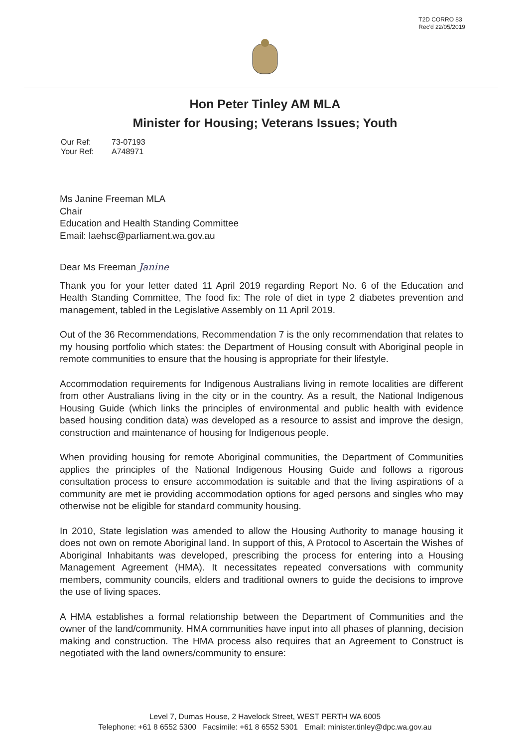T2D CORRO 83
Rec'd 22/05/2019
Hon Peter Tinley AM MLA
Minister for Housing; Veterans Issues; Youth
Our Ref: 73-07193
Your Ref: A748971
Ms Janine Freeman MLA
Chair
Education and Health Standing Committee
Email: laehsc@parliament.wa.gov.au
Dear Ms Freeman Janine
Thank you for your letter dated 11 April 2019 regarding Report No. 6 of the Education and Health Standing Committee, The food fix: The role of diet in type 2 diabetes prevention and management, tabled in the Legislative Assembly on 11 April 2019.
Out of the 36 Recommendations, Recommendation 7 is the only recommendation that relates to my housing portfolio which states: the Department of Housing consult with Aboriginal people in remote communities to ensure that the housing is appropriate for their lifestyle.
Accommodation requirements for Indigenous Australians living in remote localities are different from other Australians living in the city or in the country. As a result, the National Indigenous Housing Guide (which links the principles of environmental and public health with evidence based housing condition data) was developed as a resource to assist and improve the design, construction and maintenance of housing for Indigenous people.
When providing housing for remote Aboriginal communities, the Department of Communities applies the principles of the National Indigenous Housing Guide and follows a rigorous consultation process to ensure accommodation is suitable and that the living aspirations of a community are met ie providing accommodation options for aged persons and singles who may otherwise not be eligible for standard community housing.
In 2010, State legislation was amended to allow the Housing Authority to manage housing it does not own on remote Aboriginal land. In support of this, A Protocol to Ascertain the Wishes of Aboriginal Inhabitants was developed, prescribing the process for entering into a Housing Management Agreement (HMA). It necessitates repeated conversations with community members, community councils, elders and traditional owners to guide the decisions to improve the use of living spaces.
A HMA establishes a formal relationship between the Department of Communities and the owner of the land/community. HMA communities have input into all phases of planning, decision making and construction. The HMA process also requires that an Agreement to Construct is negotiated with the land owners/community to ensure:
Level 7, Dumas House, 2 Havelock Street, WEST PERTH WA 6005
Telephone: +61 8 6552 5300 Facsimile: +61 8 6552 5301 Email: minister.tinley@dpc.wa.gov.au